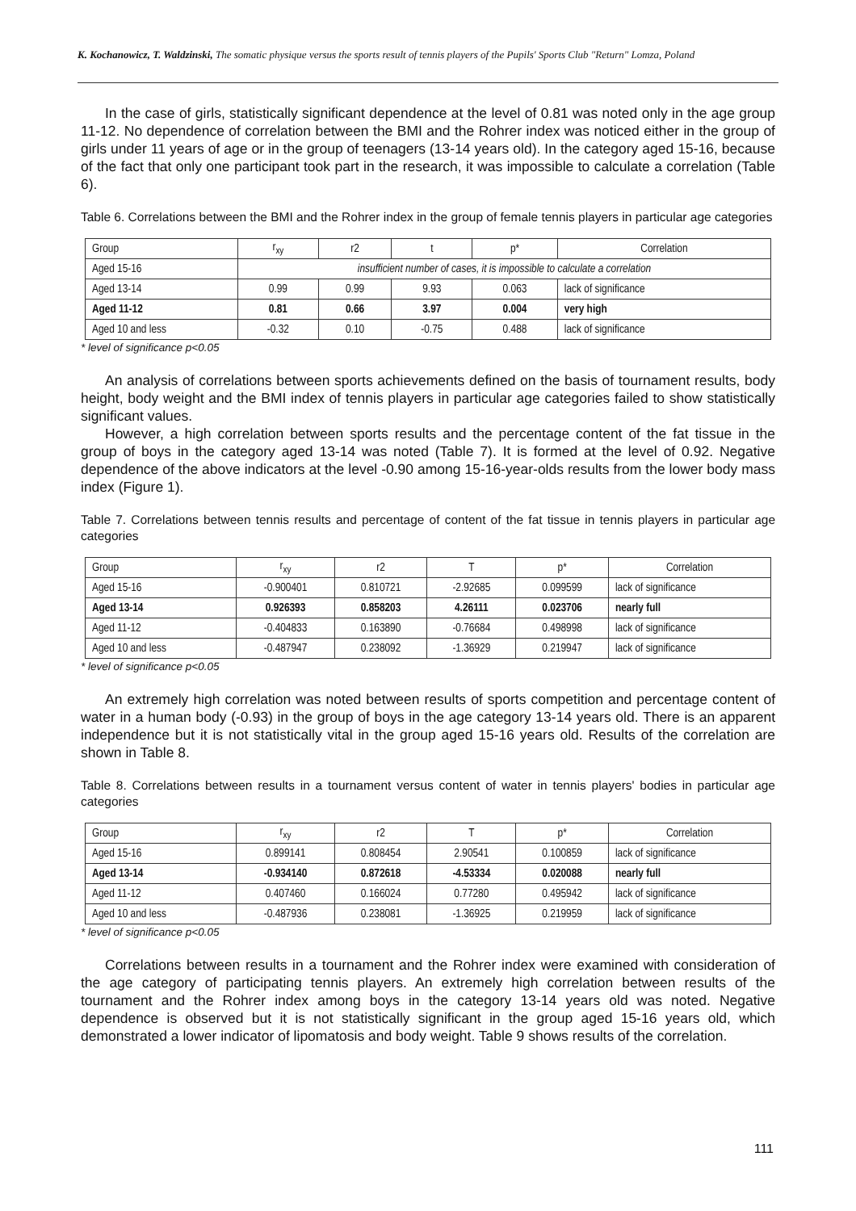K. Kochanowicz, T. Waldzinski, The somatic physique versus the sports result of tennis players of the Pupils' Sports Club "Return" Lomza, Poland
In the case of girls, statistically significant dependence at the level of 0.81 was noted only in the age group 11-12. No dependence of correlation between the BMI and the Rohrer index was noticed either in the group of girls under 11 years of age or in the group of teenagers (13-14 years old). In the category aged 15-16, because of the fact that only one participant took part in the research, it was impossible to calculate a correlation (Table 6).
Table 6. Correlations between the BMI and the Rohrer index in the group of female tennis players in particular age categories
| Group | r<sub>xy</sub> | r2 | t | p* | Correlation |
| --- | --- | --- | --- | --- | --- |
| Aged 15-16 | insufficient number of cases, it is impossible to calculate a correlation | | | | |
| Aged 13-14 | 0.99 | 0.99 | 9.93 | 0.063 | lack of significance |
| Aged 11-12 | 0.81 | 0.66 | 3.97 | 0.004 | very high |
| Aged 10 and less | -0.32 | 0.10 | -0.75 | 0.488 | lack of significance |
* level of significance p<0.05
An analysis of correlations between sports achievements defined on the basis of tournament results, body height, body weight and the BMI index of tennis players in particular age categories failed to show statistically significant values.
However, a high correlation between sports results and the percentage content of the fat tissue in the group of boys in the category aged 13-14 was noted (Table 7). It is formed at the level of 0.92. Negative dependence of the above indicators at the level -0.90 among 15-16-year-olds results from the lower body mass index (Figure 1).
Table 7. Correlations between tennis results and percentage of content of the fat tissue in tennis players in particular age categories
| Group | r<sub>xy</sub> | r2 | T | p* | Correlation |
| --- | --- | --- | --- | --- | --- |
| Aged 15-16 | -0.900401 | 0.810721 | -2.92685 | 0.099599 | lack of significance |
| Aged 13-14 | 0.926393 | 0.858203 | 4.26111 | 0.023706 | nearly full |
| Aged 11-12 | -0.404833 | 0.163890 | -0.76684 | 0.498998 | lack of significance |
| Aged 10 and less | -0.487947 | 0.238092 | -1.36929 | 0.219947 | lack of significance |
* level of significance p<0.05
An extremely high correlation was noted between results of sports competition and percentage content of water in a human body (-0.93) in the group of boys in the age category 13-14 years old. There is an apparent independence but it is not statistically vital in the group aged 15-16 years old. Results of the correlation are shown in Table 8.
Table 8. Correlations between results in a tournament versus content of water in tennis players' bodies in particular age categories
| Group | r<sub>xy</sub> | r2 | T | p* | Correlation |
| --- | --- | --- | --- | --- | --- |
| Aged 15-16 | 0.899141 | 0.808454 | 2.90541 | 0.100859 | lack of significance |
| Aged 13-14 | -0.934140 | 0.872618 | -4.53334 | 0.020088 | nearly full |
| Aged 11-12 | 0.407460 | 0.166024 | 0.77280 | 0.495942 | lack of significance |
| Aged 10 and less | -0.487936 | 0.238081 | -1.36925 | 0.219959 | lack of significance |
* level of significance p<0.05
Correlations between results in a tournament and the Rohrer index were examined with consideration of the age category of participating tennis players. An extremely high correlation between results of the tournament and the Rohrer index among boys in the category 13-14 years old was noted. Negative dependence is observed but it is not statistically significant in the group aged 15-16 years old, which demonstrated a lower indicator of lipomatosis and body weight. Table 9 shows results of the correlation.
111